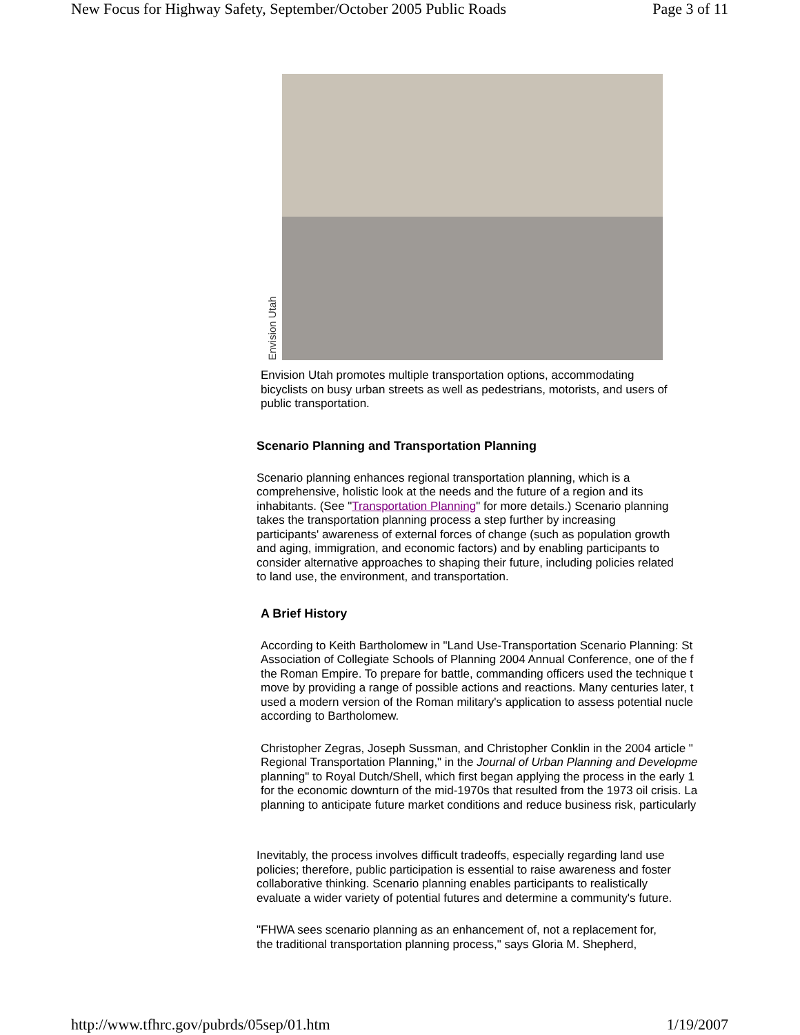New Focus for Highway Safety, September/October 2005 Public Roads Page 3 of 11
Envision Utah
Envision Utah promotes multiple transportation options, accommodating bicyclists on busy urban streets as well as pedestrians, motorists, and users of public transportation.
Scenario Planning and Transportation Planning
Scenario planning enhances regional transportation planning, which is a
comprehensive, holistic look at the needs and the future of a region and its
inhabitants. (See "Transportation Planning" for more details.) Scenario planning
takes the transportation planning process a step further by increasing
participants' awareness of external forces of change (such as population growth
and aging, immigration, and economic factors) and by enabling participants to
consider alternative approaches to shaping their future, including policies related
to land use, the environment, and transportation.
A Brief History
According to Keith Bartholomew in "Land Use-Transportation Scenario Planning: St
Association of Collegiate Schools of Planning 2004 Annual Conference, one of the f
the Roman Empire. To prepare for battle, commanding officers used the technique t
move by providing a range of possible actions and reactions. Many centuries later, t
used a modern version of the Roman military's application to assess potential nucle
according to Bartholomew.
Christopher Zegras, Joseph Sussman, and Christopher Conklin in the 2004 article "
Regional Transportation Planning," in the Journal of Urban Planning and Developme
planning" to Royal Dutch/Shell, which first began applying the process in the early 1
for the economic downturn of the mid-1970s that resulted from the 1973 oil crisis. La
planning to anticipate future market conditions and reduce business risk, particularly
Inevitably, the process involves difficult tradeoffs, especially regarding land use
policies; therefore, public participation is essential to raise awareness and foster
collaborative thinking. Scenario planning enables participants to realistically
evaluate a wider variety of potential futures and determine a community's future.
"FHWA sees scenario planning as an enhancement of, not a replacement for,
the traditional transportation planning process," says Gloria M. Shepherd,
http://www.tfhrc.gov/pubrds/05sep/01.htm 1/19/2007